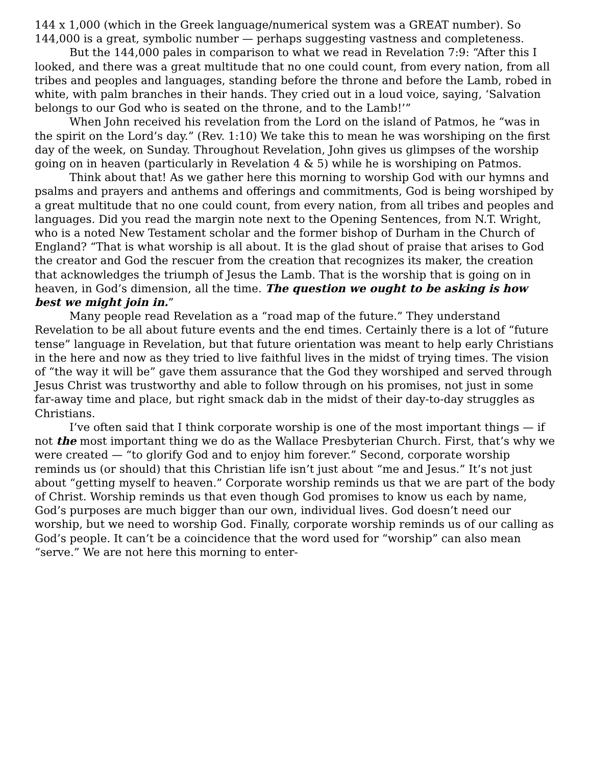144 x 1,000 (which in the Greek language/numerical system was a GREAT number). So 144,000 is a great, symbolic number — perhaps suggesting vastness and completeness.
But the 144,000 pales in comparison to what we read in Revelation 7:9: “After this I looked, and there was a great multitude that no one could count, from every nation, from all tribes and peoples and languages, standing before the throne and before the Lamb, robed in white, with palm branches in their hands. They cried out in a loud voice, saying, ‘Salvation belongs to our God who is seated on the throne, and to the Lamb!’”
When John received his revelation from the Lord on the island of Patmos, he “was in the spirit on the Lord’s day.” (Rev. 1:10) We take this to mean he was worshiping on the first day of the week, on Sunday. Throughout Revelation, John gives us glimpses of the worship going on in heaven (particularly in Revelation 4 & 5) while he is worshiping on Patmos.
Think about that! As we gather here this morning to worship God with our hymns and psalms and prayers and anthems and offerings and commitments, God is being worshiped by a great multitude that no one could count, from every nation, from all tribes and peoples and languages. Did you read the margin note next to the Opening Sentences, from N.T. Wright, who is a noted New Testament scholar and the former bishop of Durham in the Church of England? “That is what worship is all about. It is the glad shout of praise that arises to God the creator and God the rescuer from the creation that recognizes its maker, the creation that acknowledges the triumph of Jesus the Lamb. That is the worship that is going on in heaven, in God’s dimension, all the time. The question we ought to be asking is how best we might join in.”
Many people read Revelation as a “road map of the future.” They understand Revelation to be all about future events and the end times. Certainly there is a lot of “future tense” language in Revelation, but that future orientation was meant to help early Christians in the here and now as they tried to live faithful lives in the midst of trying times. The vision of “the way it will be” gave them assurance that the God they worshiped and served through Jesus Christ was trustworthy and able to follow through on his promises, not just in some far-away time and place, but right smack dab in the midst of their day-to-day struggles as Christians.
I’ve often said that I think corporate worship is one of the most important things — if not the most important thing we do as the Wallace Presbyterian Church. First, that’s why we were created — “to glorify God and to enjoy him forever.” Second, corporate worship reminds us (or should) that this Christian life isn’t just about “me and Jesus.” It’s not just about “getting myself to heaven.” Corporate worship reminds us that we are part of the body of Christ. Worship reminds us that even though God promises to know us each by name, God’s purposes are much bigger than our own, individual lives. God doesn’t need our worship, but we need to worship God. Finally, corporate worship reminds us of our calling as God’s people. It can’t be a coincidence that the word used for “worship” can also mean “serve.” We are not here this morning to enter-